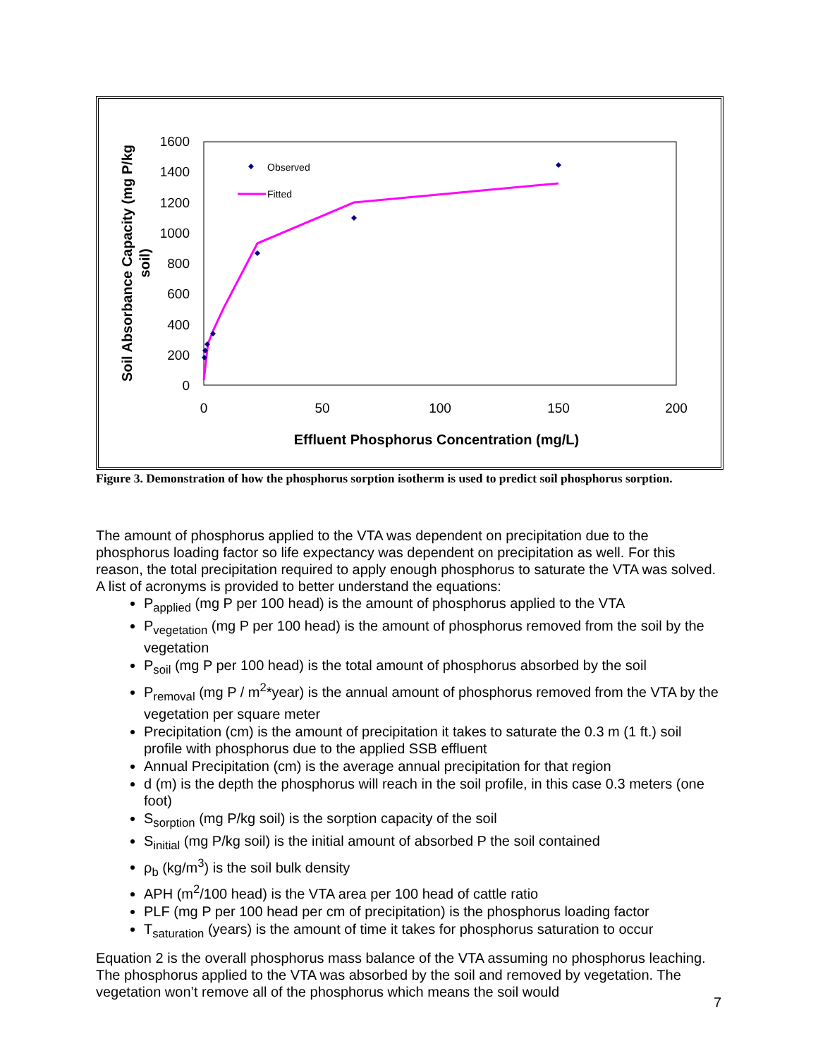1600
1400
1200
1000
800
600
400
200
0
0
50
100
150
200
Effluent Phosphorus Concentration (mg/L)
Soil Absorbance Capacity (mg P/kg
soil)
Observed
Fitted
Figure 3. Demonstration of how the phosphorus sorption isotherm is used to predict soil phosphorus sorption.
The amount of phosphorus applied to the VTA was dependent on precipitation due to the phosphorus loading factor so life expectancy was dependent on precipitation as well. For this reason, the total precipitation required to apply enough phosphorus to saturate the VTA was solved. A list of acronyms is provided to better understand the equations:
P<sub>applied</sub> (mg P per 100 head) is the amount of phosphorus applied to the VTA
P<sub>vegetation</sub> (mg P per 100 head) is the amount of phosphorus removed from the soil by the vegetation
P<sub>soil</sub> (mg P per 100 head) is the total amount of phosphorus absorbed by the soil
P<sub>removal</sub> (mg P / m<sup>2</sup>*year) is the annual amount of phosphorus removed from the VTA by the vegetation per square meter
Precipitation (cm) is the amount of precipitation it takes to saturate the 0.3 m (1 ft.) soil profile with phosphorus due to the applied SSB effluent
Annual Precipitation (cm) is the average annual precipitation for that region
d (m) is the depth the phosphorus will reach in the soil profile, in this case 0.3 meters (one foot)
S<sub>sorption</sub> (mg P/kg soil) is the sorption capacity of the soil
S<sub>initial</sub> (mg P/kg soil) is the initial amount of absorbed P the soil contained
ρ<sub>b</sub> (kg/m<sup>3</sup>) is the soil bulk density
APH (m<sup>2</sup>/100 head) is the VTA area per 100 head of cattle ratio
PLF (mg P per 100 head per cm of precipitation) is the phosphorus loading factor
T<sub>saturation</sub> (years) is the amount of time it takes for phosphorus saturation to occur
Equation 2 is the overall phosphorus mass balance of the VTA assuming no phosphorus leaching. The phosphorus applied to the VTA was absorbed by the soil and removed by vegetation. The vegetation won’t remove all of the phosphorus which means the soil would
7